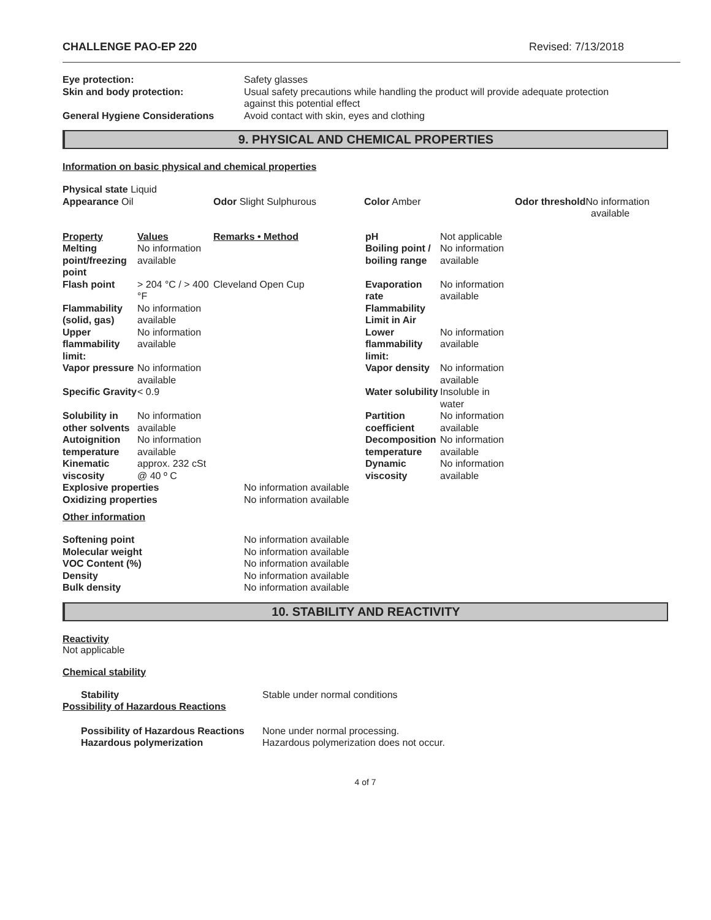CHALLENGE PAO-EP 220 Revised: 7/13/2018
| Eye protection: | Safety glasses |
| Skin and body protection: | Usual safety precautions while handling the product will provide adequate protection against this potential effect |
| General Hygiene Considerations | Avoid contact with skin, eyes and clothing |
9. PHYSICAL AND CHEMICAL PROPERTIES
Information on basic physical and chemical properties
| Physical state Liquid Appearance Oil | Odor Slight Sulphurous | Color Amber | Odor threshold No information available |
| Property | Values | Remarks • Method | pH | Not applicable |
| Melting point/freezing point | No information available | | Boiling point / boiling range | No information available |
| Flash point | > 204 °C / > 400 °F | Cleveland Open Cup | Evaporation rate | No information available |
| Flammability (solid, gas) | No information available | | Flammability Limit in Air | |
| Upper flammability limit: | No information available | | Lower flammability limit: | No information available |
| Vapor pressure | No information available | | Vapor density | No information available |
| Specific Gravity | < 0.9 | | Water solubility | Insoluble in water |
| Solubility in other solvents | No information available | | Partition coefficient | No information available |
| Autoignition temperature | No information available | | Decomposition temperature | No information available |
| Kinematic viscosity | approx. 232 cSt @ 40 º C | | Dynamic viscosity | No information available |
| Explosive properties | No information available |
| Oxidizing properties | No information available |
Other information
| Softening point | No information available |
| Molecular weight | No information available |
| VOC Content (%) | No information available |
| Density | No information available |
| Bulk density | No information available |
10. STABILITY AND REACTIVITY
Reactivity
Not applicable
Chemical stability
| Stability | Stable under normal conditions |
| Possibility of Hazardous Reactions | |
| Possibility of Hazardous Reactions | None under normal processing. |
| Hazardous polymerization | Hazardous polymerization does not occur. |
4 of 7